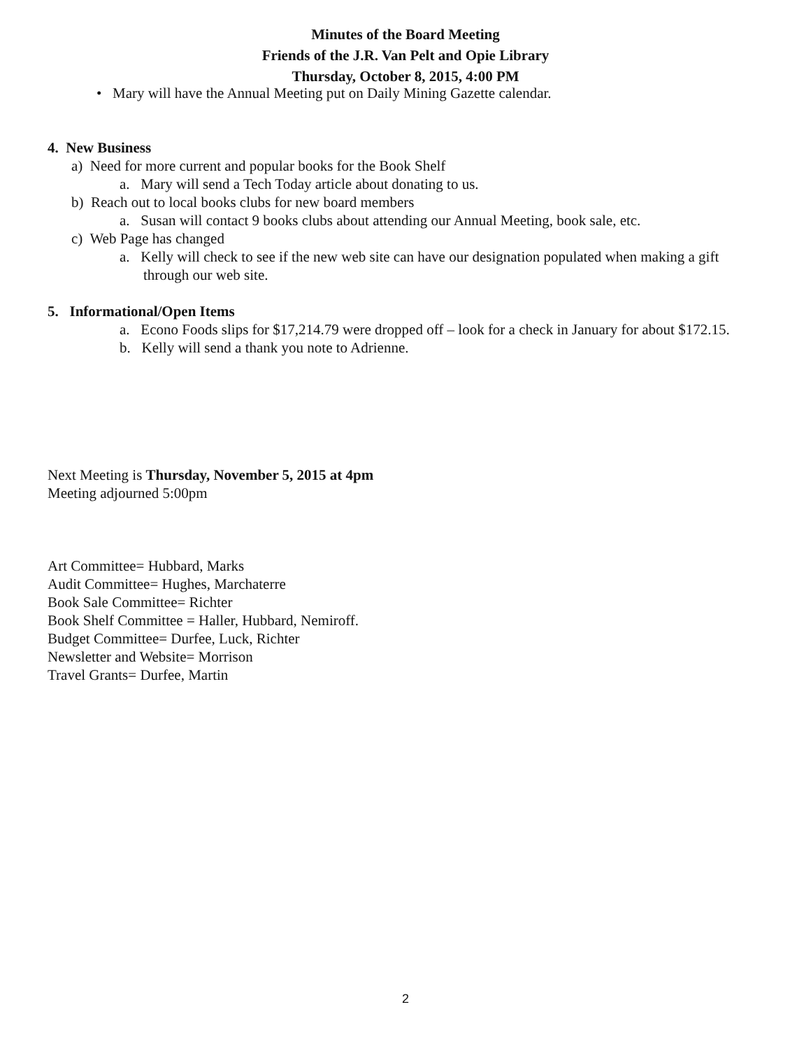Minutes of the Board Meeting
Friends of the J.R. Van Pelt and Opie Library
Thursday, October 8, 2015, 4:00 PM
• Mary will have the Annual Meeting put on Daily Mining Gazette calendar.
4. New Business
a) Need for more current and popular books for the Book Shelf
a. Mary will send a Tech Today article about donating to us.
b) Reach out to local books clubs for new board members
a. Susan will contact 9 books clubs about attending our Annual Meeting, book sale, etc.
c) Web Page has changed
a. Kelly will check to see if the new web site can have our designation populated when making a gift through our web site.
5. Informational/Open Items
a. Econo Foods slips for $17,214.79 were dropped off – look for a check in January for about $172.15.
b. Kelly will send a thank you note to Adrienne.
Next Meeting is Thursday, November 5, 2015 at 4pm
Meeting adjourned 5:00pm
Art Committee= Hubbard, Marks
Audit Committee= Hughes, Marchaterre
Book Sale Committee= Richter
Book Shelf Committee = Haller, Hubbard, Nemiroff.
Budget Committee= Durfee, Luck, Richter
Newsletter and Website= Morrison
Travel Grants= Durfee, Martin
2